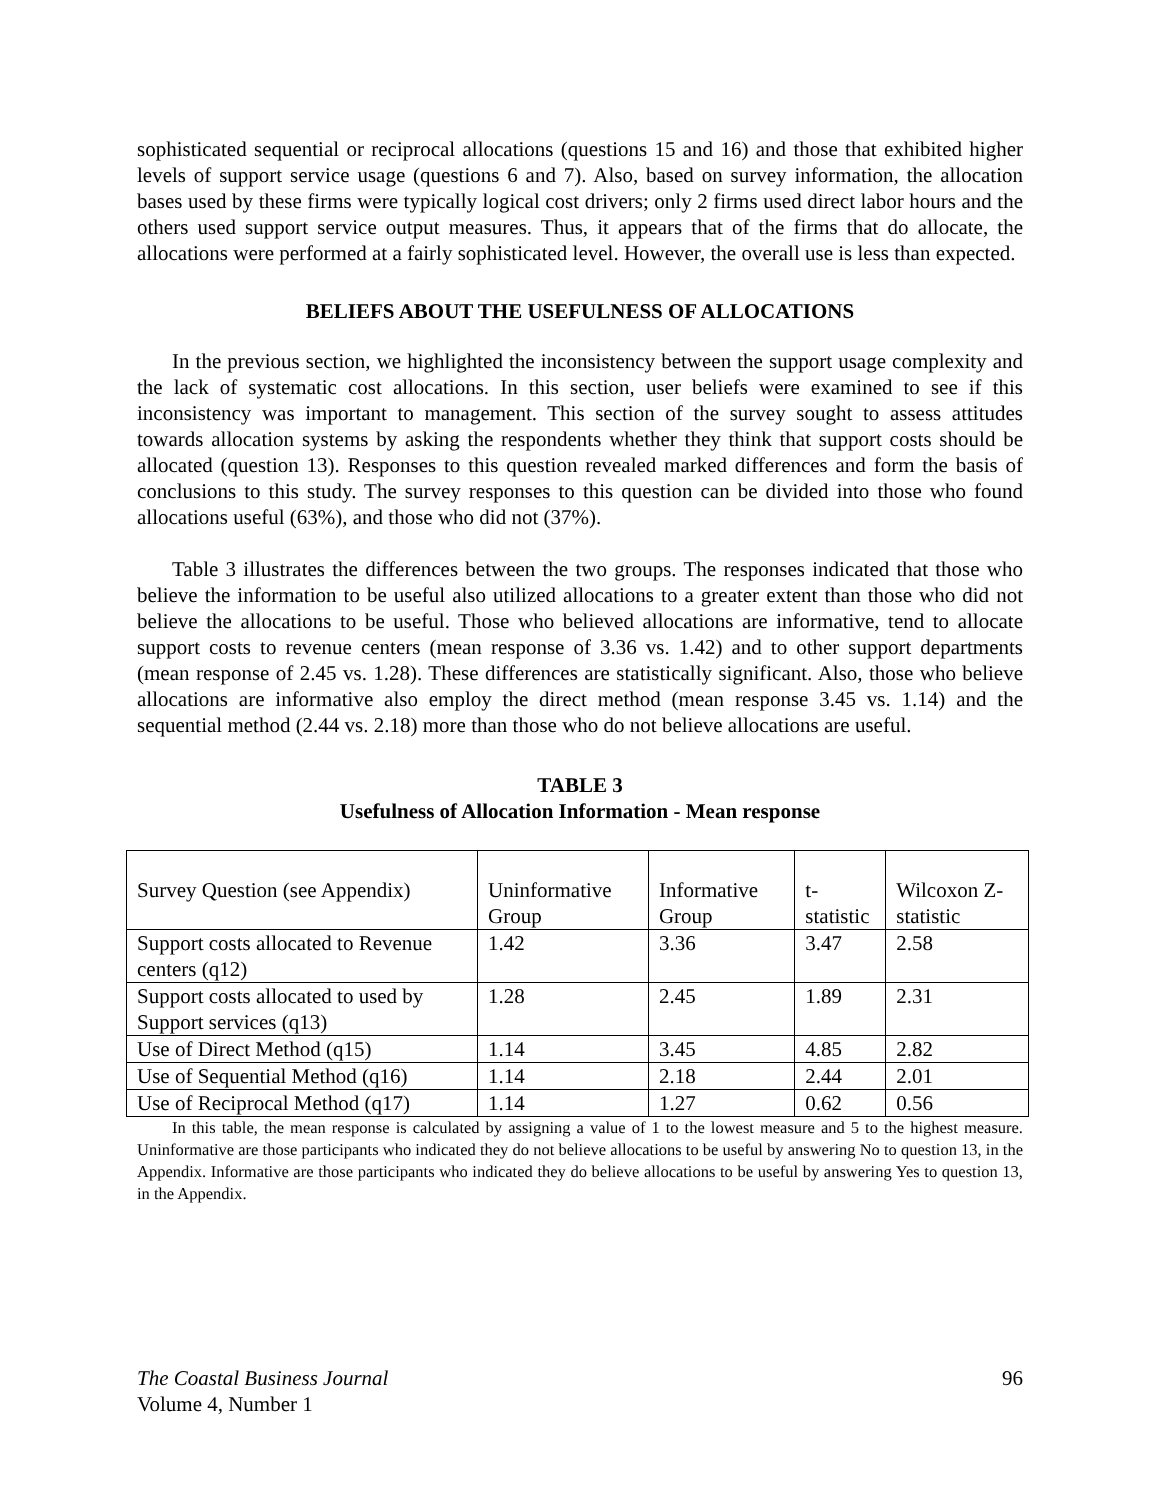sophisticated sequential or reciprocal allocations (questions 15 and 16) and those that exhibited higher levels of support service usage (questions 6 and 7). Also, based on survey information, the allocation bases used by these firms were typically logical cost drivers; only 2 firms used direct labor hours and the others used support service output measures. Thus, it appears that of the firms that do allocate, the allocations were performed at a fairly sophisticated level. However, the overall use is less than expected.
BELIEFS ABOUT THE USEFULNESS OF ALLOCATIONS
In the previous section, we highlighted the inconsistency between the support usage complexity and the lack of systematic cost allocations. In this section, user beliefs were examined to see if this inconsistency was important to management. This section of the survey sought to assess attitudes towards allocation systems by asking the respondents whether they think that support costs should be allocated (question 13). Responses to this question revealed marked differences and form the basis of conclusions to this study. The survey responses to this question can be divided into those who found allocations useful (63%), and those who did not (37%).
Table 3 illustrates the differences between the two groups. The responses indicated that those who believe the information to be useful also utilized allocations to a greater extent than those who did not believe the allocations to be useful. Those who believed allocations are informative, tend to allocate support costs to revenue centers (mean response of 3.36 vs. 1.42) and to other support departments (mean response of 2.45 vs. 1.28). These differences are statistically significant. Also, those who believe allocations are informative also employ the direct method (mean response 3.45 vs. 1.14) and the sequential method (2.44 vs. 2.18) more than those who do not believe allocations are useful.
TABLE 3
Usefulness of Allocation Information - Mean response
| Survey Question (see Appendix) | Uninformative Group | Informative Group | t-statistic | Wilcoxon Z-statistic |
| Support costs allocated to Revenue centers (q12) | 1.42 | 3.36 | 3.47 | 2.58 |
| Support costs allocated to used by Support services (q13) | 1.28 | 2.45 | 1.89 | 2.31 |
| Use of Direct Method (q15) | 1.14 | 3.45 | 4.85 | 2.82 |
| Use of Sequential Method (q16) | 1.14 | 2.18 | 2.44 | 2.01 |
| Use of Reciprocal Method (q17) | 1.14 | 1.27 | 0.62 | 0.56 |
In this table, the mean response is calculated by assigning a value of 1 to the lowest measure and 5 to the highest measure. Uninformative are those participants who indicated they do not believe allocations to be useful by answering No to question 13, in the Appendix. Informative are those participants who indicated they do believe allocations to be useful by answering Yes to question 13, in the Appendix.
The Coastal Business Journal
Volume 4, Number 1
96